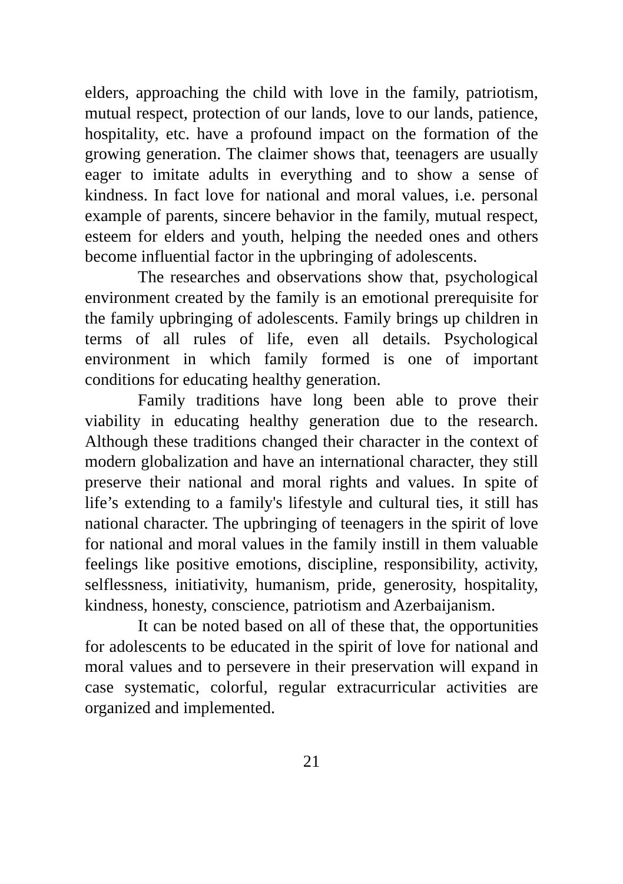elders, approaching the child with love in the family, patriotism, mutual respect, protection of our lands, love to our lands, patience, hospitality, etc. have a profound impact on the formation of the growing generation. The claimer shows that, teenagers are usually eager to imitate adults in everything and to show a sense of kindness. In fact love for national and moral values, i.e. personal example of parents, sincere behavior in the family, mutual respect, esteem for elders and youth, helping the needed ones and others become influential factor in the upbringing of adolescents.
The researches and observations show that, psychological environment created by the family is an emotional prerequisite for the family upbringing of adolescents. Family brings up children in terms of all rules of life, even all details. Psychological environment in which family formed is one of important conditions for educating healthy generation.
Family traditions have long been able to prove their viability in educating healthy generation due to the research. Although these traditions changed their character in the context of modern globalization and have an international character, they still preserve their national and moral rights and values. In spite of life’s extending to a family's lifestyle and cultural ties, it still has national character. The upbringing of teenagers in the spirit of love for national and moral values in the family instill in them valuable feelings like positive emotions, discipline, responsibility, activity, selflessness, initiativity, humanism, pride, generosity, hospitality, kindness, honesty, conscience, patriotism and Azerbaijanism.
It can be noted based on all of these that, the opportunities for adolescents to be educated in the spirit of love for national and moral values and to persevere in their preservation will expand in case systematic, colorful, regular extracurricular activities are organized and implemented.
21